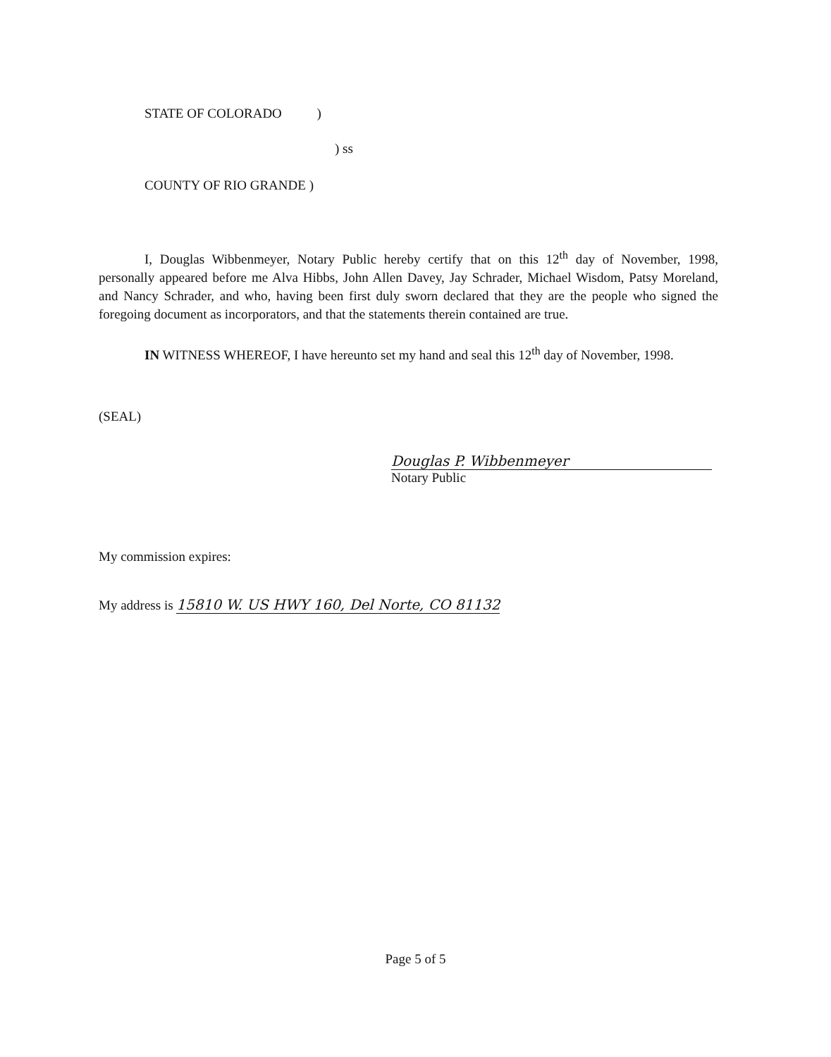STATE OF COLORADO )
) ss
COUNTY OF RIO GRANDE )
I, Douglas Wibbenmeyer, Notary Public hereby certify that on this 12<sup>th</sup> day of November, 1998, personally appeared before me Alva Hibbs, John Allen Davey, Jay Schrader, Michael Wisdom, Patsy Moreland, and Nancy Schrader, and who, having been first duly sworn declared that they are the people who signed the foregoing document as incorporators, and that the statements therein contained are true.
IN WITNESS WHEREOF, I have hereunto set my hand and seal this 12<sup>th</sup> day of November, 1998.
(SEAL)
Douglas P. Wibbenmeyer
Notary Public
My commission expires:
My address is 15810 W. US HWY 160, Del Norte, CO 81132
Page 5 of 5